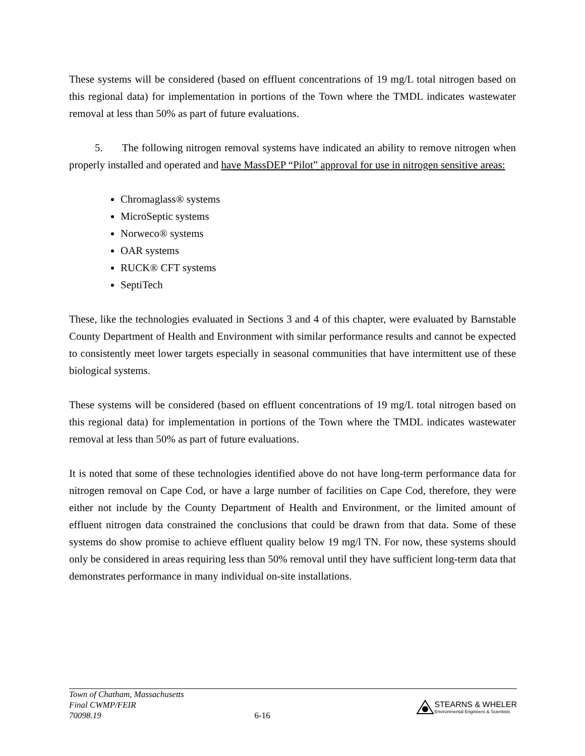These systems will be considered (based on effluent concentrations of 19 mg/L total nitrogen based on this regional data) for implementation in portions of the Town where the TMDL indicates wastewater removal at less than 50% as part of future evaluations.
5. The following nitrogen removal systems have indicated an ability to remove nitrogen when properly installed and operated and have MassDEP “Pilot” approval for use in nitrogen sensitive areas:
Chromaglass® systems
MicroSeptic systems
Norweco® systems
OAR systems
RUCK® CFT systems
SeptiTech
These, like the technologies evaluated in Sections 3 and 4 of this chapter, were evaluated by Barnstable County Department of Health and Environment with similar performance results and cannot be expected to consistently meet lower targets especially in seasonal communities that have intermittent use of these biological systems.
These systems will be considered (based on effluent concentrations of 19 mg/L total nitrogen based on this regional data) for implementation in portions of the Town where the TMDL indicates wastewater removal at less than 50% as part of future evaluations.
It is noted that some of these technologies identified above do not have long-term performance data for nitrogen removal on Cape Cod, or have a large number of facilities on Cape Cod, therefore, they were either not include by the County Department of Health and Environment, or the limited amount of effluent nitrogen data constrained the conclusions that could be drawn from that data. Some of these systems do show promise to achieve effluent quality below 19 mg/l TN. For now, these systems should only be considered in areas requiring less than 50% removal until they have sufficient long-term data that demonstrates performance in many individual on-site installations.
Town of Chatham, Massachusetts
Final CWMP/FEIR
70098.19
6-16
STEARNS & WHELER
Environmental Engineers & Scientists